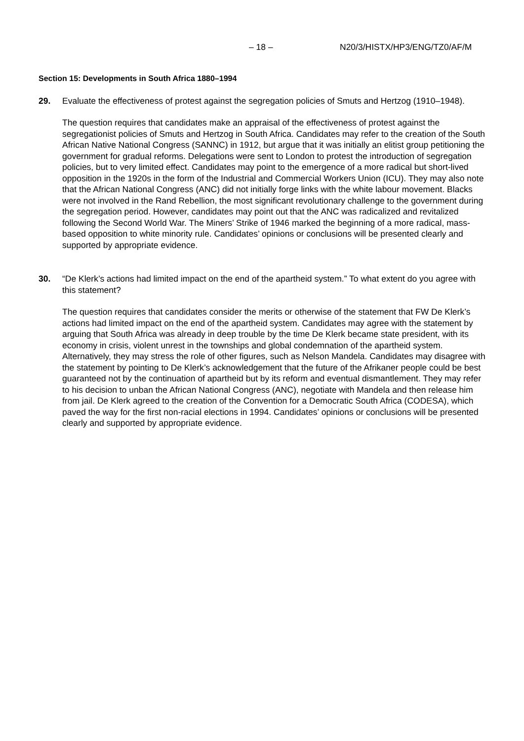– 18 – N20/3/HISTX/HP3/ENG/TZ0/AF/M
Section 15: Developments in South Africa 1880–1994
29. Evaluate the effectiveness of protest against the segregation policies of Smuts and Hertzog (1910–1948).
The question requires that candidates make an appraisal of the effectiveness of protest against the segregationist policies of Smuts and Hertzog in South Africa. Candidates may refer to the creation of the South African Native National Congress (SANNC) in 1912, but argue that it was initially an elitist group petitioning the government for gradual reforms. Delegations were sent to London to protest the introduction of segregation policies, but to very limited effect. Candidates may point to the emergence of a more radical but short-lived opposition in the 1920s in the form of the Industrial and Commercial Workers Union (ICU). They may also note that the African National Congress (ANC) did not initially forge links with the white labour movement. Blacks were not involved in the Rand Rebellion, the most significant revolutionary challenge to the government during the segregation period. However, candidates may point out that the ANC was radicalized and revitalized following the Second World War. The Miners’ Strike of 1946 marked the beginning of a more radical, mass-based opposition to white minority rule. Candidates’ opinions or conclusions will be presented clearly and supported by appropriate evidence.
30. “De Klerk’s actions had limited impact on the end of the apartheid system.” To what extent do you agree with this statement?
The question requires that candidates consider the merits or otherwise of the statement that FW De Klerk’s actions had limited impact on the end of the apartheid system. Candidates may agree with the statement by arguing that South Africa was already in deep trouble by the time De Klerk became state president, with its economy in crisis, violent unrest in the townships and global condemnation of the apartheid system. Alternatively, they may stress the role of other figures, such as Nelson Mandela. Candidates may disagree with the statement by pointing to De Klerk’s acknowledgement that the future of the Afrikaner people could be best guaranteed not by the continuation of apartheid but by its reform and eventual dismantlement. They may refer to his decision to unban the African National Congress (ANC), negotiate with Mandela and then release him from jail. De Klerk agreed to the creation of the Convention for a Democratic South Africa (CODESA), which paved the way for the first non-racial elections in 1994. Candidates’ opinions or conclusions will be presented clearly and supported by appropriate evidence.